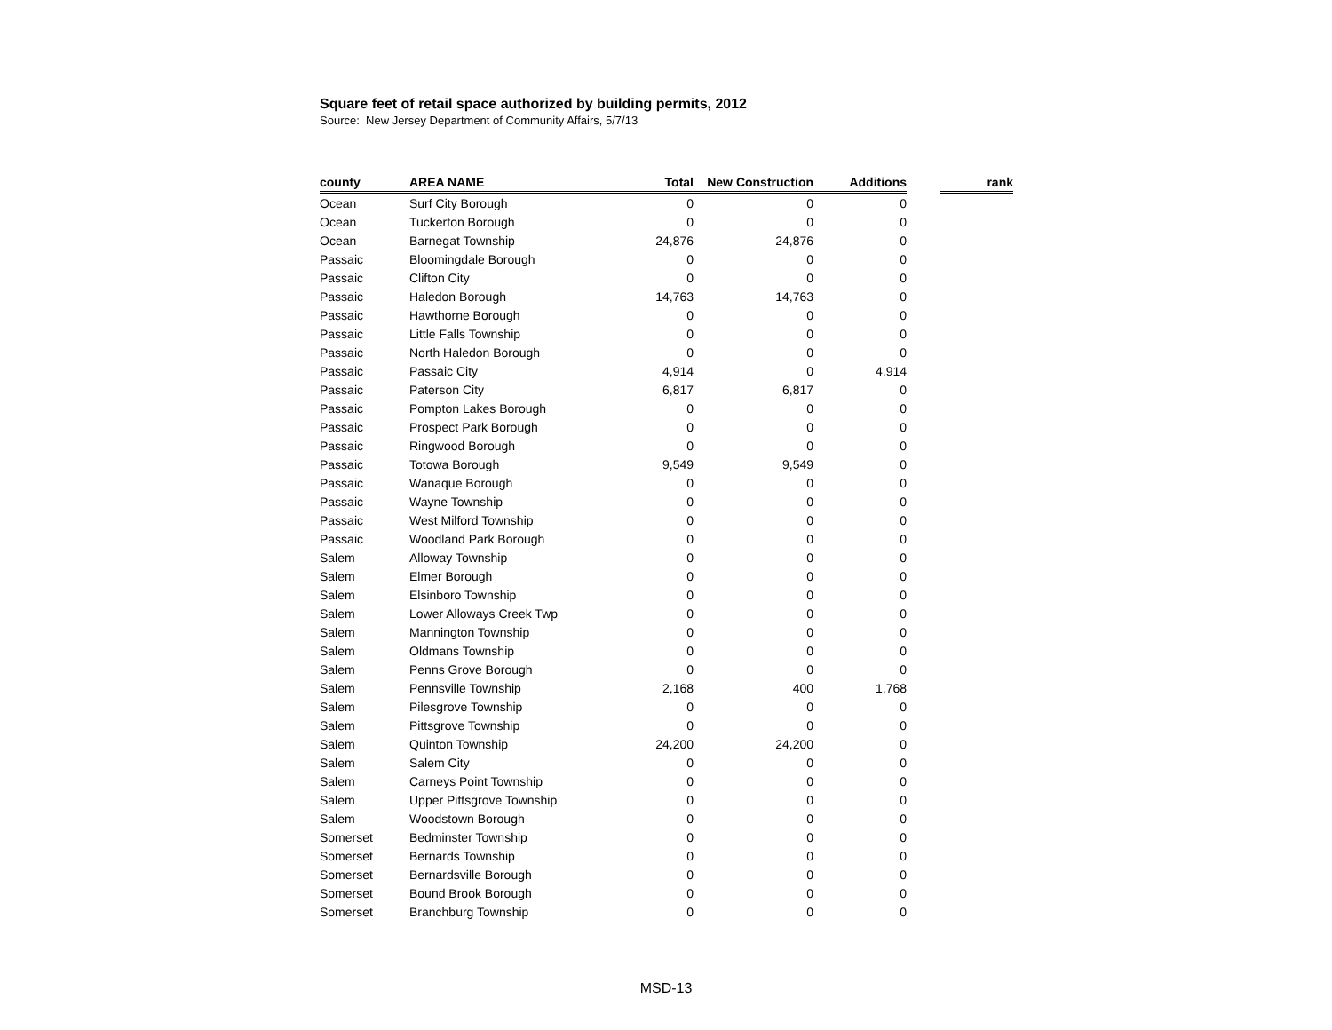Square feet of retail space authorized by building permits, 2012
Source: New Jersey Department of Community Affairs, 5/7/13
| county | AREA NAME | Total | New Construction | Additions | | rank |
| --- | --- | --- | --- | --- | --- | --- |
| Ocean | Surf City Borough | 0 | 0 | 0 | | |
| Ocean | Tuckerton Borough | 0 | 0 | 0 | | |
| Ocean | Barnegat Township | 24,876 | 24,876 | 0 | | |
| Passaic | Bloomingdale Borough | 0 | 0 | 0 | | |
| Passaic | Clifton City | 0 | 0 | 0 | | |
| Passaic | Haledon Borough | 14,763 | 14,763 | 0 | | |
| Passaic | Hawthorne Borough | 0 | 0 | 0 | | |
| Passaic | Little Falls Township | 0 | 0 | 0 | | |
| Passaic | North Haledon Borough | 0 | 0 | 0 | | |
| Passaic | Passaic City | 4,914 | 0 | 4,914 | | |
| Passaic | Paterson City | 6,817 | 6,817 | 0 | | |
| Passaic | Pompton Lakes Borough | 0 | 0 | 0 | | |
| Passaic | Prospect Park Borough | 0 | 0 | 0 | | |
| Passaic | Ringwood Borough | 0 | 0 | 0 | | |
| Passaic | Totowa Borough | 9,549 | 9,549 | 0 | | |
| Passaic | Wanaque Borough | 0 | 0 | 0 | | |
| Passaic | Wayne Township | 0 | 0 | 0 | | |
| Passaic | West Milford Township | 0 | 0 | 0 | | |
| Passaic | Woodland Park Borough | 0 | 0 | 0 | | |
| Salem | Alloway Township | 0 | 0 | 0 | | |
| Salem | Elmer Borough | 0 | 0 | 0 | | |
| Salem | Elsinboro Township | 0 | 0 | 0 | | |
| Salem | Lower Alloways Creek Twp | 0 | 0 | 0 | | |
| Salem | Mannington Township | 0 | 0 | 0 | | |
| Salem | Oldmans Township | 0 | 0 | 0 | | |
| Salem | Penns Grove Borough | 0 | 0 | 0 | | |
| Salem | Pennsville Township | 2,168 | 400 | 1,768 | | |
| Salem | Pilesgrove Township | 0 | 0 | 0 | | |
| Salem | Pittsgrove Township | 0 | 0 | 0 | | |
| Salem | Quinton Township | 24,200 | 24,200 | 0 | | |
| Salem | Salem City | 0 | 0 | 0 | | |
| Salem | Carneys Point Township | 0 | 0 | 0 | | |
| Salem | Upper Pittsgrove Township | 0 | 0 | 0 | | |
| Salem | Woodstown Borough | 0 | 0 | 0 | | |
| Somerset | Bedminster Township | 0 | 0 | 0 | | |
| Somerset | Bernards Township | 0 | 0 | 0 | | |
| Somerset | Bernardsville Borough | 0 | 0 | 0 | | |
| Somerset | Bound Brook Borough | 0 | 0 | 0 | | |
| Somerset | Branchburg Township | 0 | 0 | 0 | | |
MSD-13